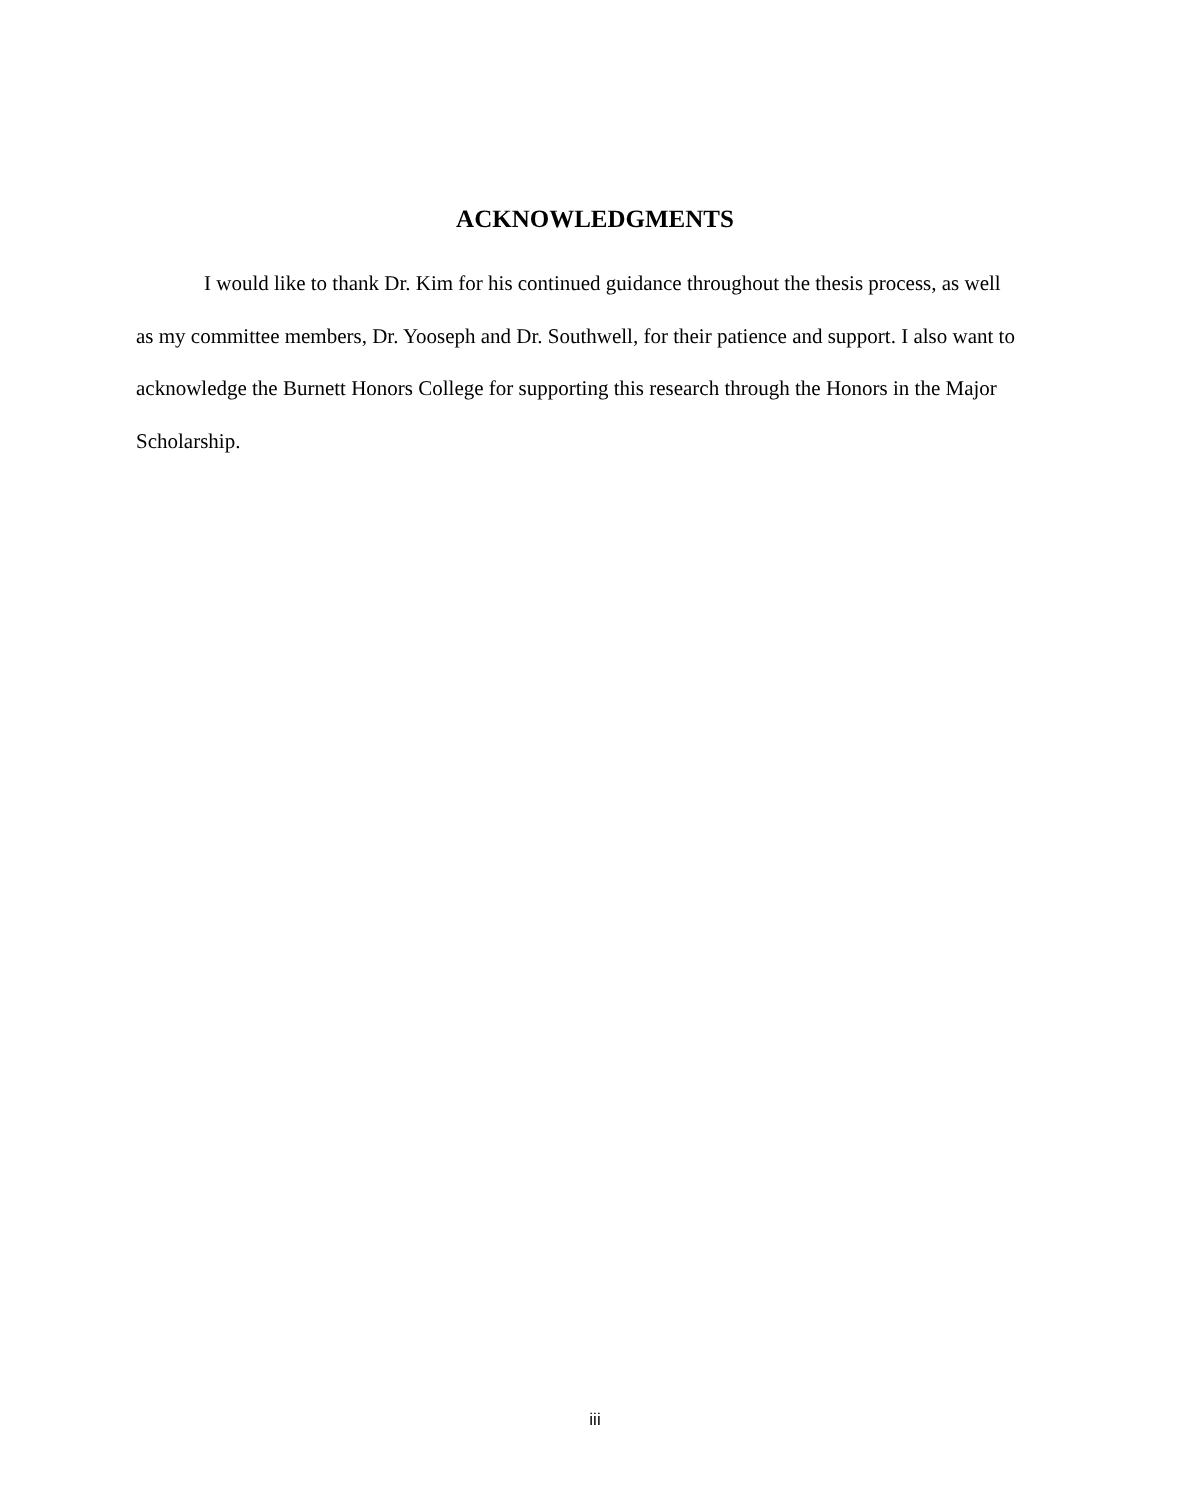ACKNOWLEDGMENTS
I would like to thank Dr. Kim for his continued guidance throughout the thesis process, as well as my committee members, Dr. Yooseph and Dr. Southwell, for their patience and support. I also want to acknowledge the Burnett Honors College for supporting this research through the Honors in the Major Scholarship.
iii